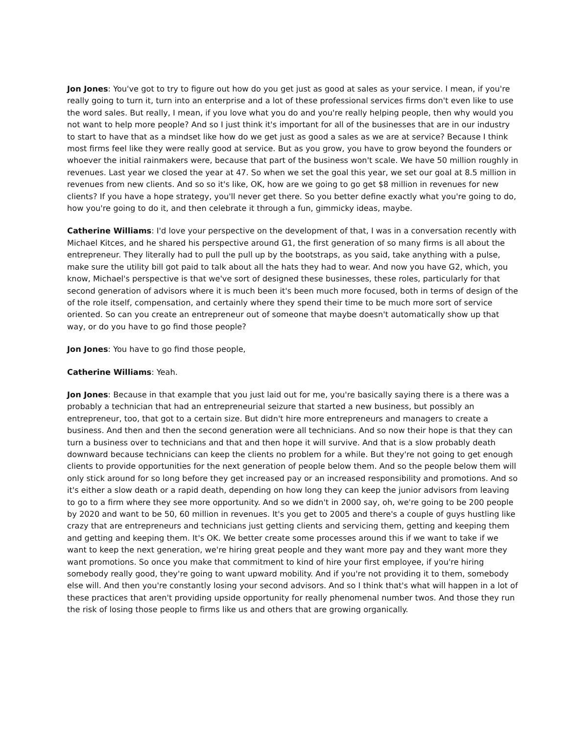Jon Jones: You've got to try to figure out how do you get just as good at sales as your service. I mean, if you're really going to turn it, turn into an enterprise and a lot of these professional services firms don't even like to use the word sales. But really, I mean, if you love what you do and you're really helping people, then why would you not want to help more people? And so I just think it's important for all of the businesses that are in our industry to start to have that as a mindset like how do we get just as good a sales as we are at service? Because I think most firms feel like they were really good at service. But as you grow, you have to grow beyond the founders or whoever the initial rainmakers were, because that part of the business won't scale. We have 50 million roughly in revenues. Last year we closed the year at 47. So when we set the goal this year, we set our goal at 8.5 million in revenues from new clients. And so so it's like, OK, how are we going to go get $8 million in revenues for new clients? If you have a hope strategy, you'll never get there. So you better define exactly what you're going to do, how you're going to do it, and then celebrate it through a fun, gimmicky ideas, maybe.
Catherine Williams: I'd love your perspective on the development of that, I was in a conversation recently with Michael Kitces, and he shared his perspective around G1, the first generation of so many firms is all about the entrepreneur. They literally had to pull the pull up by the bootstraps, as you said, take anything with a pulse, make sure the utility bill got paid to talk about all the hats they had to wear. And now you have G2, which, you know, Michael's perspective is that we've sort of designed these businesses, these roles, particularly for that second generation of advisors where it is much been it's been much more focused, both in terms of design of the of the role itself, compensation, and certainly where they spend their time to be much more sort of service oriented. So can you create an entrepreneur out of someone that maybe doesn't automatically show up that way, or do you have to go find those people?
Jon Jones: You have to go find those people,
Catherine Williams: Yeah.
Jon Jones: Because in that example that you just laid out for me, you're basically saying there is a there was a probably a technician that had an entrepreneurial seizure that started a new business, but possibly an entrepreneur, too, that got to a certain size. But didn't hire more entrepreneurs and managers to create a business. And then and then the second generation were all technicians. And so now their hope is that they can turn a business over to technicians and that and then hope it will survive. And that is a slow probably death downward because technicians can keep the clients no problem for a while. But they're not going to get enough clients to provide opportunities for the next generation of people below them. And so the people below them will only stick around for so long before they get increased pay or an increased responsibility and promotions. And so it's either a slow death or a rapid death, depending on how long they can keep the junior advisors from leaving to go to a firm where they see more opportunity. And so we didn't in 2000 say, oh, we're going to be 200 people by 2020 and want to be 50, 60 million in revenues. It's you get to 2005 and there's a couple of guys hustling like crazy that are entrepreneurs and technicians just getting clients and servicing them, getting and keeping them and getting and keeping them. It's OK. We better create some processes around this if we want to take if we want to keep the next generation, we're hiring great people and they want more pay and they want more they want promotions. So once you make that commitment to kind of hire your first employee, if you're hiring somebody really good, they're going to want upward mobility. And if you're not providing it to them, somebody else will. And then you're constantly losing your second advisors. And so I think that's what will happen in a lot of these practices that aren't providing upside opportunity for really phenomenal number twos. And those they run the risk of losing those people to firms like us and others that are growing organically.